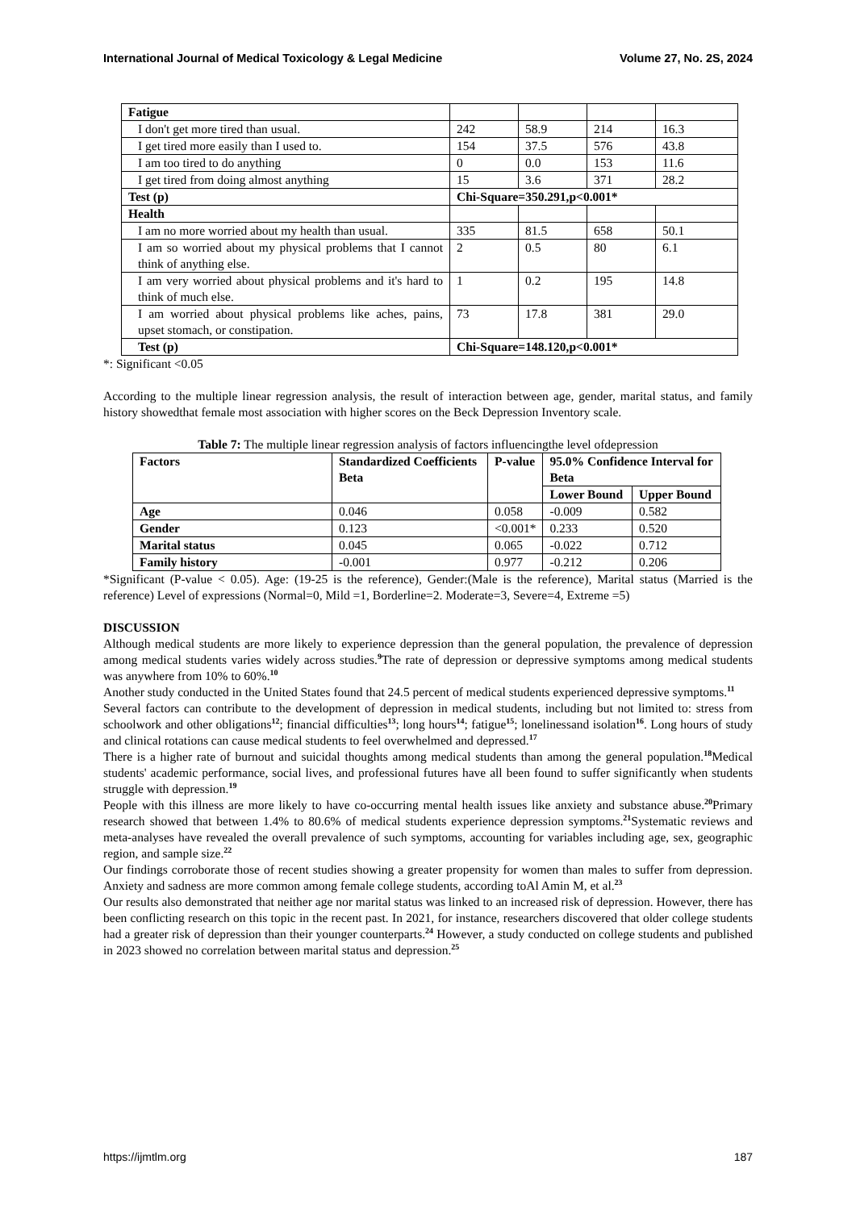International Journal of Medical Toxicology & Legal Medicine Volume 27, No. 2S, 2024
| Fatigue | | | | |
| I don't get more tired than usual. | 242 | 58.9 | 214 | 16.3 |
| I get tired more easily than I used to. | 154 | 37.5 | 576 | 43.8 |
| I am too tired to do anything | 0 | 0.0 | 153 | 11.6 |
| I get tired from doing almost anything | 15 | 3.6 | 371 | 28.2 |
| Test (p) | Chi-Square=350.291,p<0.001* | | | |
| Health | | | | |
| I am no more worried about my health than usual. | 335 | 81.5 | 658 | 50.1 |
| I am so worried about my physical problems that I cannot think of anything else. | 2 | 0.5 | 80 | 6.1 |
| I am very worried about physical problems and it's hard to think of much else. | 1 | 0.2 | 195 | 14.8 |
| I am worried about physical problems like aches, pains, upset stomach, or constipation. | 73 | 17.8 | 381 | 29.0 |
| Test (p) | Chi-Square=148.120,p<0.001* | | | |
*: Significant <0.05
According to the multiple linear regression analysis, the result of interaction between age, gender, marital status, and family history showedthat female most association with higher scores on the Beck Depression Inventory scale.
Table 7: The multiple linear regression analysis of factors influencingthe level ofdepression
| Factors | Standardized Coefficients Beta | P-value | 95.0% Confidence Interval for Beta | |
| --- | --- | --- | --- | --- |
| | | | Lower Bound | Upper Bound |
| Age | 0.046 | 0.058 | -0.009 | 0.582 |
| Gender | 0.123 | <0.001* | 0.233 | 0.520 |
| Marital status | 0.045 | 0.065 | -0.022 | 0.712 |
| Family history | -0.001 | 0.977 | -0.212 | 0.206 |
*Significant (P-value < 0.05). Age: (19-25 is the reference), Gender:(Male is the reference), Marital status (Married is the reference) Level of expressions (Normal=0, Mild =1, Borderline=2. Moderate=3, Severe=4, Extreme =5)
DISCUSSION
Although medical students are more likely to experience depression than the general population, the prevalence of depression among medical students varies widely across studies.<sup>9</sup>The rate of depression or depressive symptoms among medical students was anywhere from 10% to 60%.<sup>10</sup>
Another study conducted in the United States found that 24.5 percent of medical students experienced depressive symptoms.<sup>11</sup>
Several factors can contribute to the development of depression in medical students, including but not limited to: stress from schoolwork and other obligations<sup>12</sup>; financial difficulties<sup>13</sup>; long hours<sup>14</sup>; fatigue<sup>15</sup>; lonelinessand isolation<sup>16</sup>. Long hours of study and clinical rotations can cause medical students to feel overwhelmed and depressed.<sup>17</sup>
There is a higher rate of burnout and suicidal thoughts among medical students than among the general population.<sup>18</sup>Medical students' academic performance, social lives, and professional futures have all been found to suffer significantly when students struggle with depression.<sup>19</sup>
People with this illness are more likely to have co-occurring mental health issues like anxiety and substance abuse.<sup>20</sup>Primary research showed that between 1.4% to 80.6% of medical students experience depression symptoms.<sup>21</sup>Systematic reviews and meta-analyses have revealed the overall prevalence of such symptoms, accounting for variables including age, sex, geographic region, and sample size.<sup>22</sup>
Our findings corroborate those of recent studies showing a greater propensity for women than males to suffer from depression. Anxiety and sadness are more common among female college students, according toAl Amin M, et al.<sup>23</sup>
Our results also demonstrated that neither age nor marital status was linked to an increased risk of depression. However, there has been conflicting research on this topic in the recent past. In 2021, for instance, researchers discovered that older college students had a greater risk of depression than their younger counterparts.<sup>24</sup> However, a study conducted on college students and published in 2023 showed no correlation between marital status and depression.<sup>25</sup>
https://ijmtlm.org 187